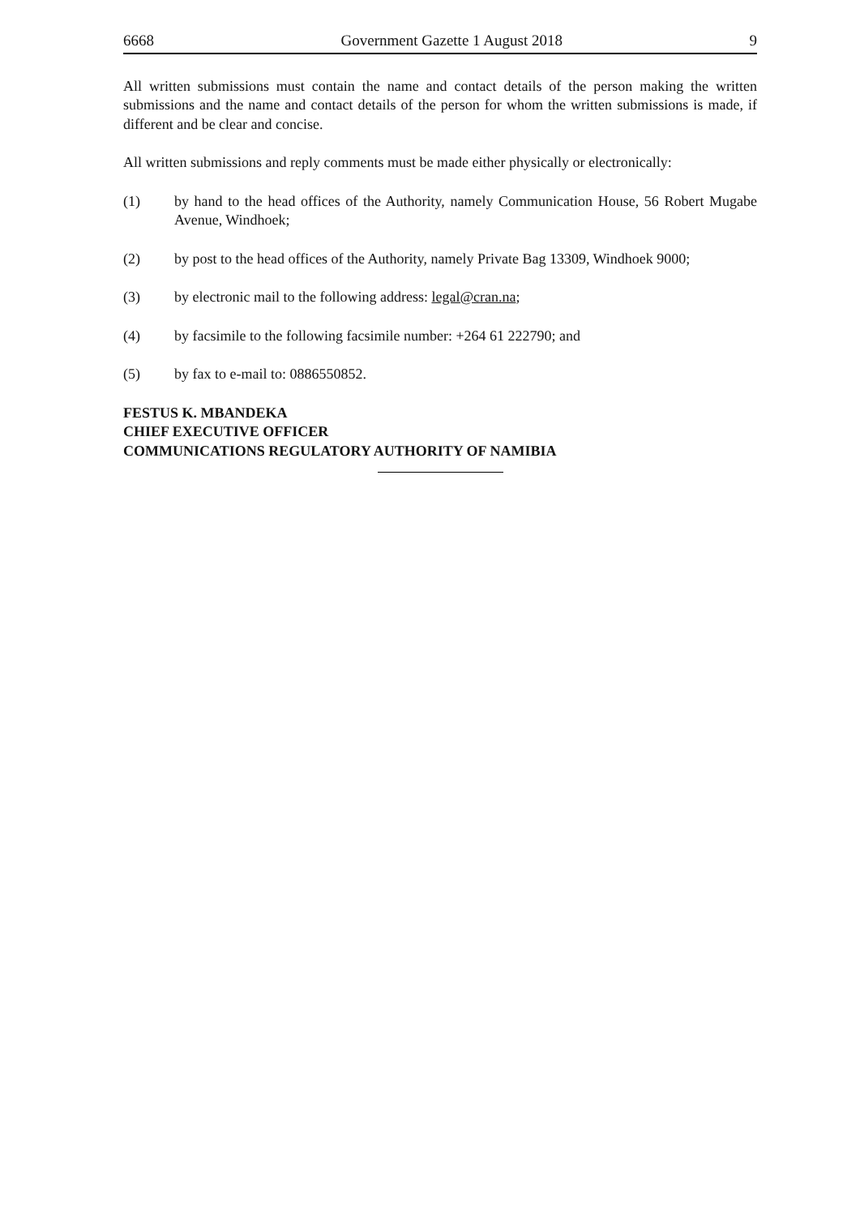6668 Government Gazette 1 August 2018 9
All written submissions must contain the name and contact details of the person making the written submissions and the name and contact details of the person for whom the written submissions is made, if different and be clear and concise.
All written submissions and reply comments must be made either physically or electronically:
(1) by hand to the head offices of the Authority, namely Communication House, 56 Robert Mugabe Avenue, Windhoek;
(2) by post to the head offices of the Authority, namely Private Bag 13309, Windhoek 9000;
(3) by electronic mail to the following address: legal@cran.na;
(4) by facsimile to the following facsimile number: +264 61 222790; and
(5) by fax to e-mail to: 0886550852.
FESTUS K. MBANDEKA
CHIEF EXECUTIVE OFFICER
COMMUNICATIONS REGULATORY AUTHORITY OF NAMIBIA